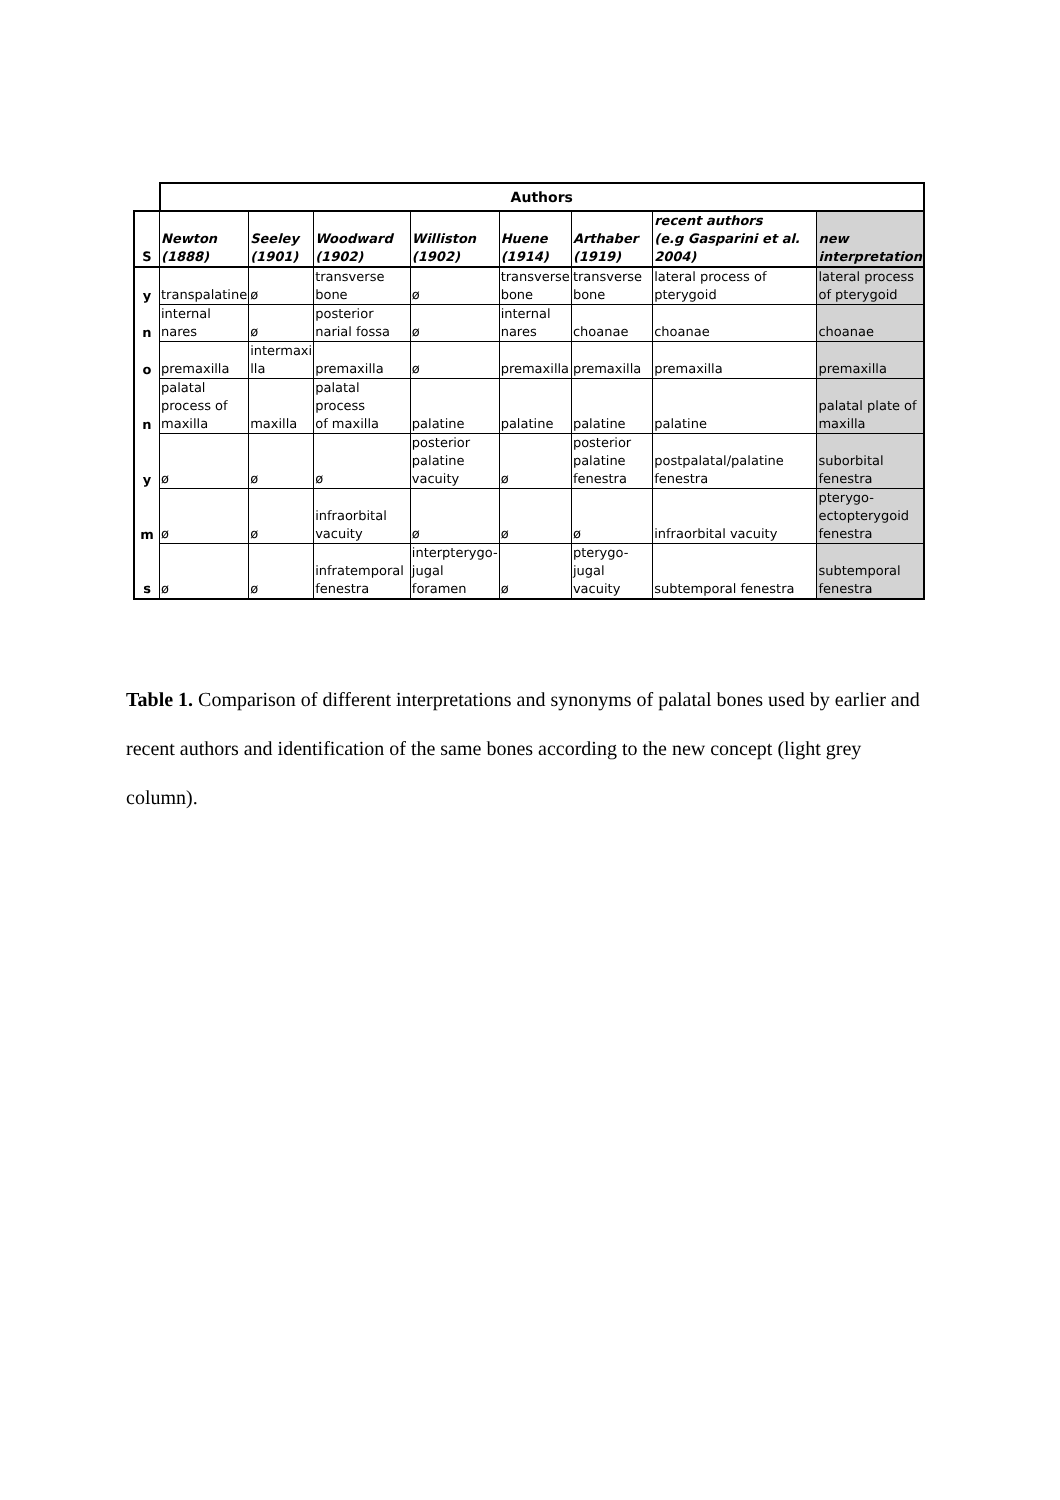| | Authors | | | | | | | |
| --- | --- | --- | --- | --- | --- | --- | --- | --- |
| S | Newton (1888) | Seeley (1901) | Woodward (1902) | Williston (1902) | Huene (1914) | Arthaber (1919) | recent authors (e.g Gasparini et al. 2004) | new interpretation |
| y | transpalatine | ø | transverse bone | ø | transverse bone | transverse bone | lateral process of pterygoid | lateral process of pterygoid |
| n | internal nares | ø | posterior narial fossa | ø | internal nares | choanae | choanae | choanae |
| o | premaxilla | intermaxi lla | premaxilla | ø | premaxilla | premaxilla | premaxilla | premaxilla |
| n | palatal process of maxilla | maxilla | palatal process of maxilla | palatine | palatine | palatine | palatine | palatal plate of maxilla |
| y | ø | ø | ø | posterior palatine vacuity | ø | posterior palatine fenestra | postpalatal/palatine fenestra | suborbital fenestra |
| m | ø | ø | infraorbital vacuity | ø | ø | ø | infraorbital vacuity | pterygo- ectopterygoid fenestra |
| s | ø | ø | infratemporal fenestra | interpterygo- jugal foramen | ø | pterygo-jugal vacuity | subtemporal fenestra | subtemporal fenestra |
Table 1. Comparison of different interpretations and synonyms of palatal bones used by earlier and recent authors and identification of the same bones according to the new concept (light grey column).